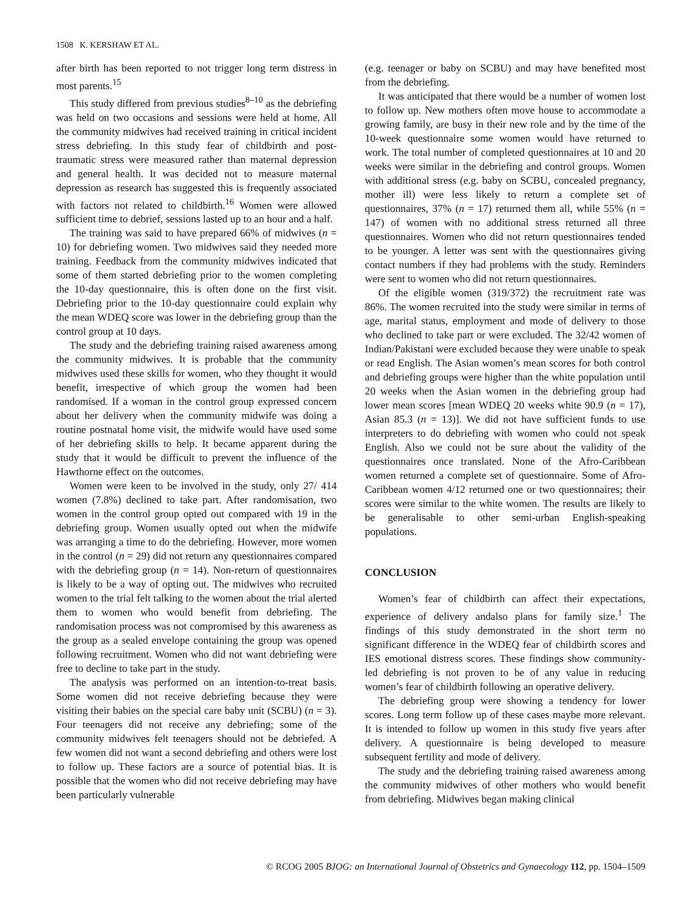1508 K. KERSHAW ET AL.
after birth has been reported to not trigger long term distress in most parents.<sup>15</sup>
This study differed from previous studies<sup>8–10</sup> as the debriefing was held on two occasions and sessions were held at home. All the community midwives had received training in critical incident stress debriefing. In this study fear of childbirth and post-traumatic stress were measured rather than maternal depression and general health. It was decided not to measure maternal depression as research has suggested this is frequently associated with factors not related to childbirth.<sup>16</sup> Women were allowed sufficient time to debrief, sessions lasted up to an hour and a half.
The training was said to have prepared 66% of midwives (n = 10) for debriefing women. Two midwives said they needed more training. Feedback from the community midwives indicated that some of them started debriefing prior to the women completing the 10-day questionnaire, this is often done on the first visit. Debriefing prior to the 10-day questionnaire could explain why the mean WDEQ score was lower in the debriefing group than the control group at 10 days.
The study and the debriefing training raised awareness among the community midwives. It is probable that the community midwives used these skills for women, who they thought it would benefit, irrespective of which group the women had been randomised. If a woman in the control group expressed concern about her delivery when the community midwife was doing a routine postnatal home visit, the midwife would have used some of her debriefing skills to help. It became apparent during the study that it would be difficult to prevent the influence of the Hawthorne effect on the outcomes.
Women were keen to be involved in the study, only 27/ 414 women (7.8%) declined to take part. After randomisation, two women in the control group opted out compared with 19 in the debriefing group. Women usually opted out when the midwife was arranging a time to do the debriefing. However, more women in the control (n = 29) did not return any questionnaires compared with the debriefing group (n = 14). Non-return of questionnaires is likely to be a way of opting out. The midwives who recruited women to the trial felt talking to the women about the trial alerted them to women who would benefit from debriefing. The randomisation process was not compromised by this awareness as the group as a sealed envelope containing the group was opened following recruitment. Women who did not want debriefing were free to decline to take part in the study.
The analysis was performed on an intention-to-treat basis. Some women did not receive debriefing because they were visiting their babies on the special care baby unit (SCBU) (n = 3). Four teenagers did not receive any debriefing; some of the community midwives felt teenagers should not be debriefed. A few women did not want a second debriefing and others were lost to follow up. These factors are a source of potential bias. It is possible that the women who did not receive debriefing may have been particularly vulnerable
(e.g. teenager or baby on SCBU) and may have benefited most from the debriefing.
It was anticipated that there would be a number of women lost to follow up. New mothers often move house to accommodate a growing family, are busy in their new role and by the time of the 10-week questionnaire some women would have returned to work. The total number of completed questionnaires at 10 and 20 weeks were similar in the debriefing and control groups. Women with additional stress (e.g. baby on SCBU, concealed pregnancy, mother ill) were less likely to return a complete set of questionnaires, 37% (n = 17) returned them all, while 55% (n = 147) of women with no additional stress returned all three questionnaires. Women who did not return questionnaires tended to be younger. A letter was sent with the questionnaires giving contact numbers if they had problems with the study. Reminders were sent to women who did not return questionnaires.
Of the eligible women (319/372) the recruitment rate was 86%. The women recruited into the study were similar in terms of age, marital status, employment and mode of delivery to those who declined to take part or were excluded. The 32/42 women of Indian/Pakistani were excluded because they were unable to speak or read English. The Asian women’s mean scores for both control and debriefing groups were higher than the white population until 20 weeks when the Asian women in the debriefing group had lower mean scores [mean WDEQ 20 weeks white 90.9 (n = 17), Asian 85.3 (n = 13)]. We did not have sufficient funds to use interpreters to do debriefing with women who could not speak English. Also we could not be sure about the validity of the questionnaires once translated. None of the Afro-Caribbean women returned a complete set of questionnaire. Some of Afro-Caribbean women 4/12 returned one or two questionnaires; their scores were similar to the white women. The results are likely to be generalisable to other semi-urban English-speaking populations.
CONCLUSION
Women’s fear of childbirth can affect their expectations, experience of delivery andalso plans for family size.<sup>1</sup> The findings of this study demonstrated in the short term no significant difference in the WDEQ fear of childbirth scores and IES emotional distress scores. These findings show community-led debriefing is not proven to be of any value in reducing women’s fear of childbirth following an operative delivery.
The debriefing group were showing a tendency for lower scores. Long term follow up of these cases maybe more relevant. It is intended to follow up women in this study five years after delivery. A questionnaire is being developed to measure subsequent fertility and mode of delivery.
The study and the debriefing training raised awareness among the community midwives of other mothers who would benefit from debriefing. Midwives began making clinical
© RCOG 2005 BJOG: an International Journal of Obstetrics and Gynaecology 112, pp. 1504–1509